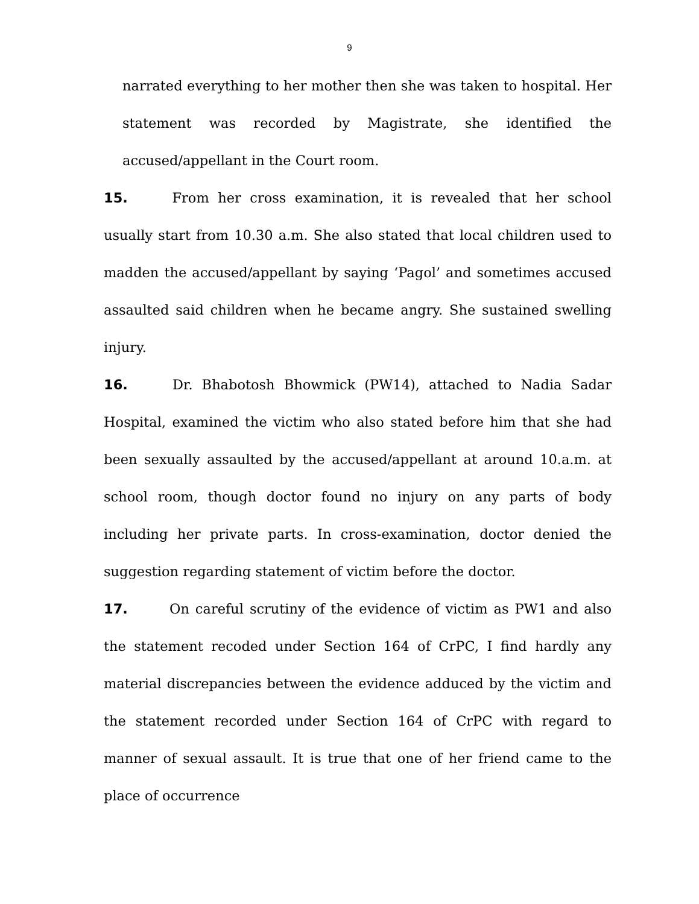9
narrated everything to her mother then she was taken to hospital. Her statement was recorded by Magistrate, she identified the accused/appellant in the Court room.
15. From her cross examination, it is revealed that her school usually start from 10.30 a.m. She also stated that local children used to madden the accused/appellant by saying ‘Pagol’ and sometimes accused assaulted said children when he became angry. She sustained swelling injury.
16. Dr. Bhabotosh Bhowmick (PW14), attached to Nadia Sadar Hospital, examined the victim who also stated before him that she had been sexually assaulted by the accused/appellant at around 10.a.m. at school room, though doctor found no injury on any parts of body including her private parts. In cross-examination, doctor denied the suggestion regarding statement of victim before the doctor.
17. On careful scrutiny of the evidence of victim as PW1 and also the statement recoded under Section 164 of CrPC, I find hardly any material discrepancies between the evidence adduced by the victim and the statement recorded under Section 164 of CrPC with regard to manner of sexual assault. It is true that one of her friend came to the place of occurrence